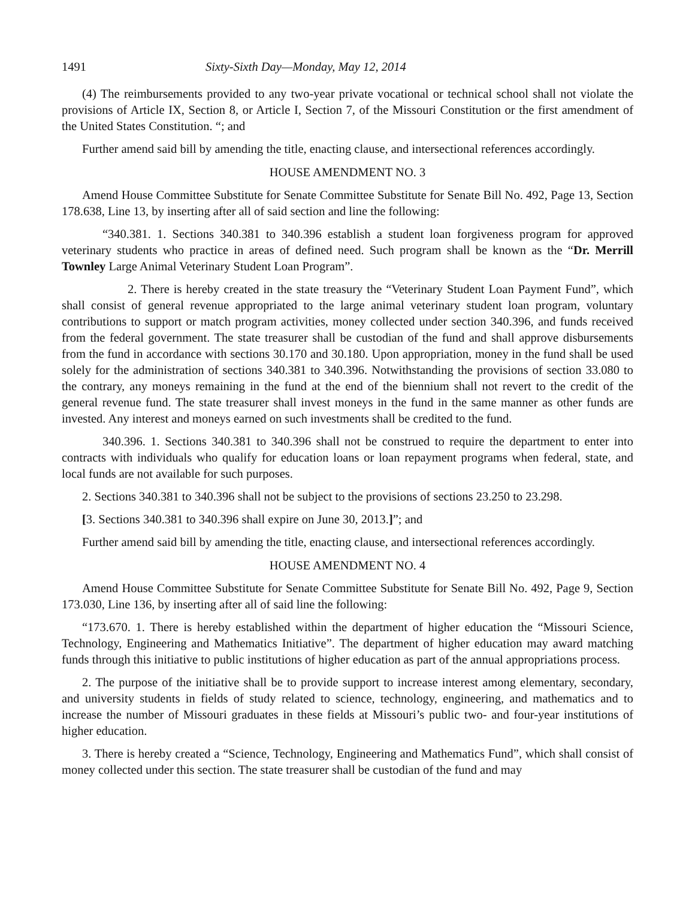1491 Sixty-Sixth Day—Monday, May 12, 2014
(4) The reimbursements provided to any two-year private vocational or technical school shall not violate the provisions of Article IX, Section 8, or Article I, Section 7, of the Missouri Constitution or the first amendment of the United States Constitution. “; and
Further amend said bill by amending the title, enacting clause, and intersectional references accordingly.
HOUSE AMENDMENT NO. 3
Amend House Committee Substitute for Senate Committee Substitute for Senate Bill No. 492, Page 13, Section 178.638, Line 13, by inserting after all of said section and line the following:
“340.381. 1. Sections 340.381 to 340.396 establish a student loan forgiveness program for approved veterinary students who practice in areas of defined need. Such program shall be known as the “Dr. Merrill Townley Large Animal Veterinary Student Loan Program”.
2. There is hereby created in the state treasury the “Veterinary Student Loan Payment Fund”, which shall consist of general revenue appropriated to the large animal veterinary student loan program, voluntary contributions to support or match program activities, money collected under section 340.396, and funds received from the federal government. The state treasurer shall be custodian of the fund and shall approve disbursements from the fund in accordance with sections 30.170 and 30.180. Upon appropriation, money in the fund shall be used solely for the administration of sections 340.381 to 340.396. Notwithstanding the provisions of section 33.080 to the contrary, any moneys remaining in the fund at the end of the biennium shall not revert to the credit of the general revenue fund. The state treasurer shall invest moneys in the fund in the same manner as other funds are invested. Any interest and moneys earned on such investments shall be credited to the fund.
340.396. 1. Sections 340.381 to 340.396 shall not be construed to require the department to enter into contracts with individuals who qualify for education loans or loan repayment programs when federal, state, and local funds are not available for such purposes.
2. Sections 340.381 to 340.396 shall not be subject to the provisions of sections 23.250 to 23.298.
[3. Sections 340.381 to 340.396 shall expire on June 30, 2013.]”; and
Further amend said bill by amending the title, enacting clause, and intersectional references accordingly.
HOUSE AMENDMENT NO. 4
Amend House Committee Substitute for Senate Committee Substitute for Senate Bill No. 492, Page 9, Section 173.030, Line 136, by inserting after all of said line the following:
“173.670. 1. There is hereby established within the department of higher education the “Missouri Science, Technology, Engineering and Mathematics Initiative”. The department of higher education may award matching funds through this initiative to public institutions of higher education as part of the annual appropriations process.
2. The purpose of the initiative shall be to provide support to increase interest among elementary, secondary, and university students in fields of study related to science, technology, engineering, and mathematics and to increase the number of Missouri graduates in these fields at Missouri’s public two- and four-year institutions of higher education.
3. There is hereby created a “Science, Technology, Engineering and Mathematics Fund”, which shall consist of money collected under this section. The state treasurer shall be custodian of the fund and may